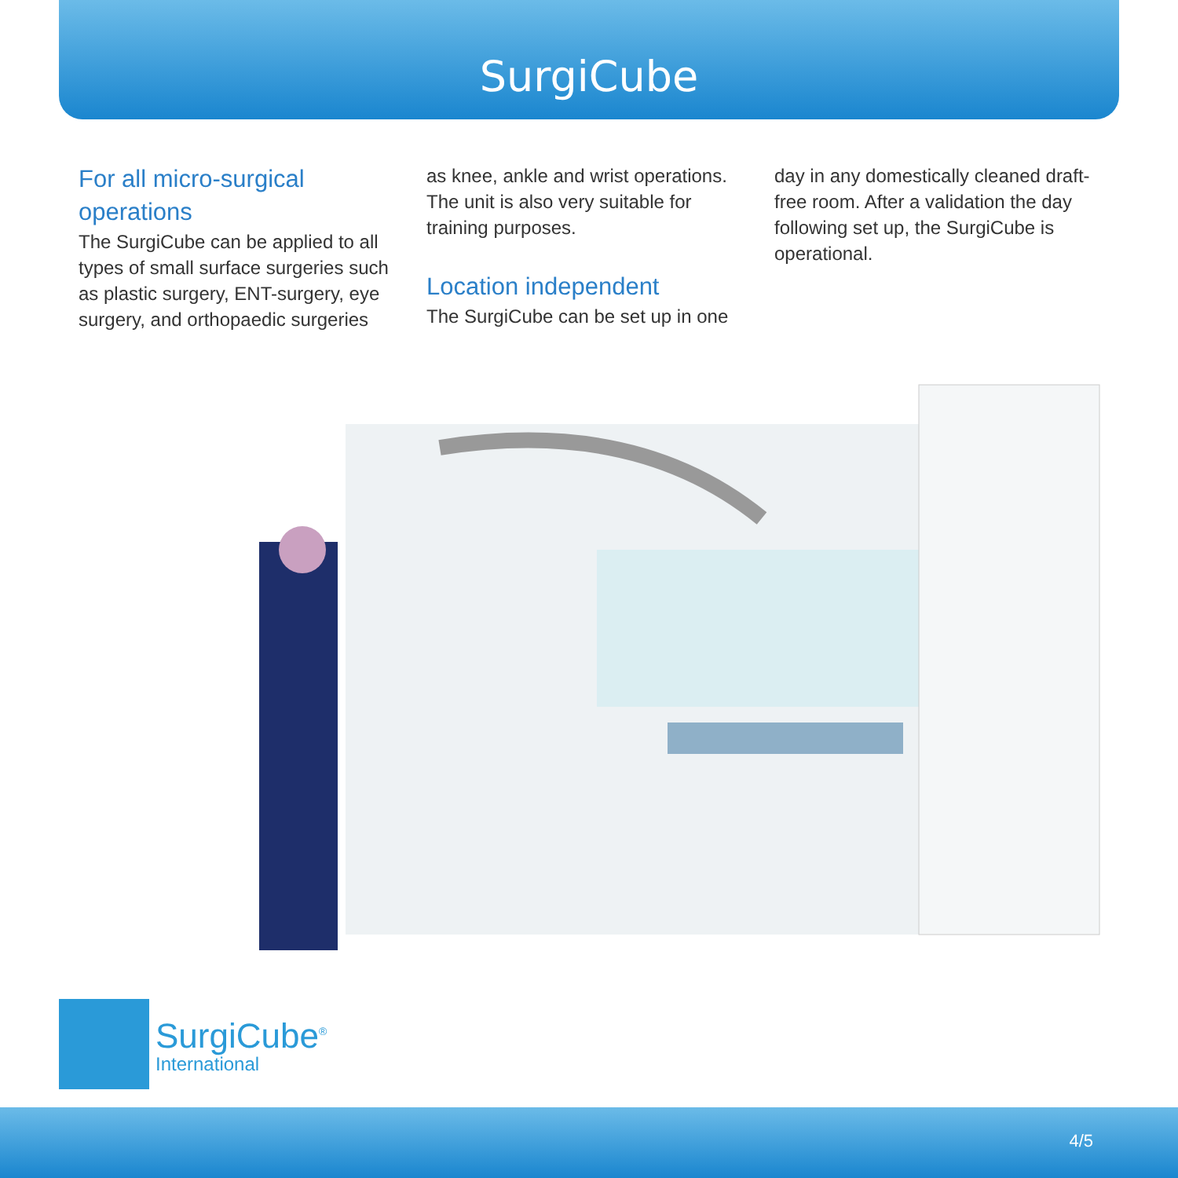SurgiCube
For all micro-surgical operations
The SurgiCube can be applied to all types of small surface surgeries such as plastic surgery, ENT-surgery, eye surgery, and orthopaedic surgeries
as knee, ankle and wrist operations. The unit is also very suitable for training purposes.
Location independent
The SurgiCube can be set up in one
day in any domestically cleaned draft-free room. After a validation the day following set up, the SurgiCube is operational.
SurgiCube<sup>®</sup>
International
4/5